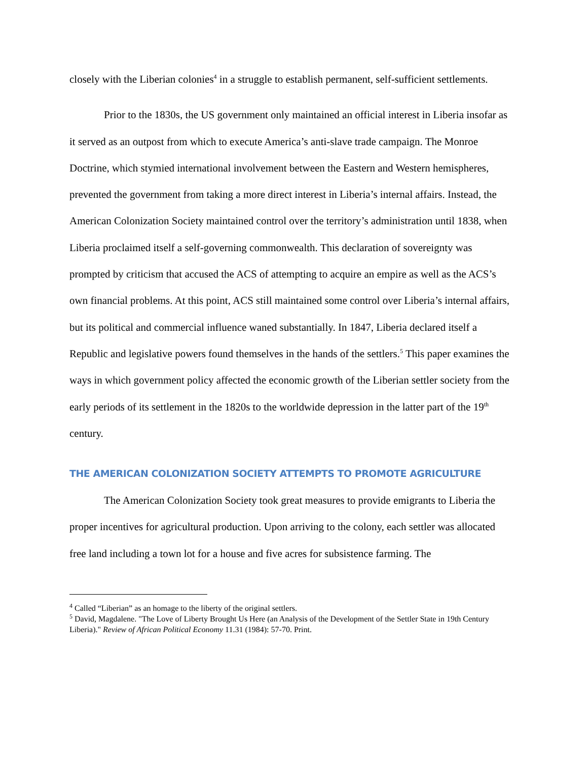closely with the Liberian colonies<sup>4</sup> in a struggle to establish permanent, self-sufficient settlements.
Prior to the 1830s, the US government only maintained an official interest in Liberia insofar as it served as an outpost from which to execute America’s anti-slave trade campaign. The Monroe Doctrine, which stymied international involvement between the Eastern and Western hemispheres, prevented the government from taking a more direct interest in Liberia’s internal affairs. Instead, the American Colonization Society maintained control over the territory’s administration until 1838, when Liberia proclaimed itself a self-governing commonwealth. This declaration of sovereignty was prompted by criticism that accused the ACS of attempting to acquire an empire as well as the ACS’s own financial problems. At this point, ACS still maintained some control over Liberia’s internal affairs, but its political and commercial influence waned substantially. In 1847, Liberia declared itself a Republic and legislative powers found themselves in the hands of the settlers.<sup>5</sup> This paper examines the ways in which government policy affected the economic growth of the Liberian settler society from the early periods of its settlement in the 1820s to the worldwide depression in the latter part of the 19<sup>th</sup> century.
THE AMERICAN COLONIZATION SOCIETY ATTEMPTS TO PROMOTE AGRICULTURE
The American Colonization Society took great measures to provide emigrants to Liberia the proper incentives for agricultural production. Upon arriving to the colony, each settler was allocated free land including a town lot for a house and five acres for subsistence farming. The
<sup>4</sup> Called “Liberian” as an homage to the liberty of the original settlers.
<sup>5</sup> David, Magdalene. "The Love of Liberty Brought Us Here (an Analysis of the Development of the Settler State in 19th Century Liberia)." Review of African Political Economy 11.31 (1984): 57-70. Print.